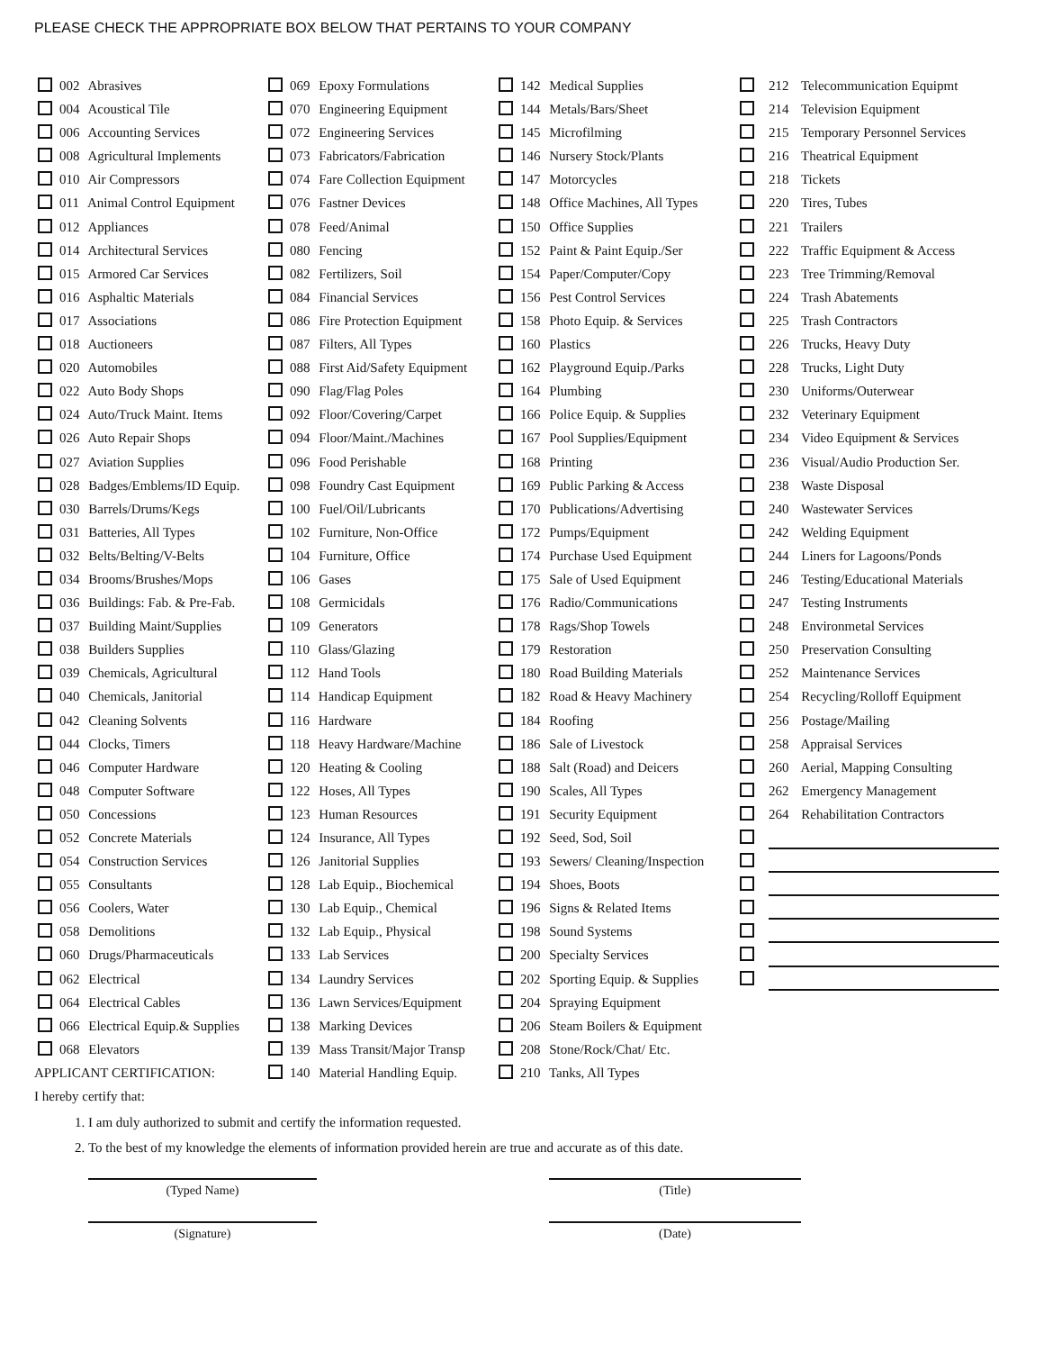PLEASE CHECK THE APPROPRIATE BOX BELOW THAT PERTAINS TO YOUR COMPANY
002 Abrasives
004 Acoustical Tile
006 Accounting Services
008 Agricultural Implements
010 Air Compressors
011 Animal Control Equipment
012 Appliances
014 Architectural Services
015 Armored Car Services
016 Asphaltic Materials
017 Associations
018 Auctioneers
020 Automobiles
022 Auto Body Shops
024 Auto/Truck Maint. Items
026 Auto Repair Shops
027 Aviation Supplies
028 Badges/Emblems/ID Equip.
030 Barrels/Drums/Kegs
031 Batteries, All Types
032 Belts/Belting/V-Belts
034 Brooms/Brushes/Mops
036 Buildings: Fab. & Pre-Fab.
037 Building Maint/Supplies
038 Builders Supplies
039 Chemicals, Agricultural
040 Chemicals, Janitorial
042 Cleaning Solvents
044 Clocks, Timers
046 Computer Hardware
048 Computer Software
050 Concessions
052 Concrete Materials
054 Construction Services
055 Consultants
056 Coolers, Water
058 Demolitions
060 Drugs/Pharmaceuticals
062 Electrical
064 Electrical Cables
066 Electrical Equip.& Supplies
068 Elevators
APPLICANT CERTIFICATION:
069 Epoxy Formulations
070 Engineering Equipment
072 Engineering Services
073 Fabricators/Fabrication
074 Fare Collection Equipment
076 Fastner Devices
078 Feed/Animal
080 Fencing
082 Fertilizers, Soil
084 Financial Services
086 Fire Protection Equipment
087 Filters, All Types
088 First Aid/Safety Equipment
090 Flag/Flag Poles
092 Floor/Covering/Carpet
094 Floor/Maint./Machines
096 Food Perishable
098 Foundry Cast Equipment
100 Fuel/Oil/Lubricants
102 Furniture, Non-Office
104 Furniture, Office
106 Gases
108 Germicidals
109 Generators
110 Glass/Glazing
112 Hand Tools
114 Handicap Equipment
116 Hardware
118 Heavy Hardware/Machine
120 Heating & Cooling
122 Hoses, All Types
123 Human Resources
124 Insurance, All Types
126 Janitorial Supplies
128 Lab Equip., Biochemical
130 Lab Equip., Chemical
132 Lab Equip., Physical
133 Lab Services
134 Laundry Services
136 Lawn Services/Equipment
138 Marking Devices
139 Mass Transit/Major Transp
140 Material Handling Equip.
142 Medical Supplies
144 Metals/Bars/Sheet
145 Microfilming
146 Nursery Stock/Plants
147 Motorcycles
148 Office Machines, All Types
150 Office Supplies
152 Paint & Paint Equip./Ser
154 Paper/Computer/Copy
156 Pest Control Services
158 Photo Equip. & Services
160 Plastics
162 Playground Equip./Parks
164 Plumbing
166 Police Equip. & Supplies
167 Pool Supplies/Equipment
168 Printing
169 Public Parking & Access
170 Publications/Advertising
172 Pumps/Equipment
174 Purchase Used Equipment
175 Sale of Used Equipment
176 Radio/Communications
178 Rags/Shop Towels
179 Restoration
180 Road Building Materials
182 Road & Heavy Machinery
184 Roofing
186 Sale of Livestock
188 Salt (Road) and Deicers
190 Scales, All Types
191 Security Equipment
192 Seed, Sod, Soil
193 Sewers/ Cleaning/Inspection
194 Shoes, Boots
196 Signs & Related Items
198 Sound Systems
200 Specialty Services
202 Sporting Equip. & Supplies
204 Spraying Equipment
206 Steam Boilers & Equipment
208 Stone/Rock/Chat/ Etc.
210 Tanks, All Types
212 Telecommunication Equipmt
214 Television Equipment
215 Temporary Personnel Services
216 Theatrical Equipment
218 Tickets
220 Tires, Tubes
221 Trailers
222 Traffic Equipment & Access
223 Tree Trimming/Removal
224 Trash Abatements
225 Trash Contractors
226 Trucks, Heavy Duty
228 Trucks, Light Duty
230 Uniforms/Outerwear
232 Veterinary Equipment
234 Video Equipment & Services
236 Visual/Audio Production Ser.
238 Waste Disposal
240 Wastewater Services
242 Welding Equipment
244 Liners for Lagoons/Ponds
246 Testing/Educational Materials
247 Testing Instruments
248 Environmetal Services
250 Preservation Consulting
252 Maintenance Services
254 Recycling/Rolloff Equipment
256 Postage/Mailing
258 Appraisal Services
260 Aerial, Mapping Consulting
262 Emergency Management
264 Rehabilitation Contractors
I hereby certify that:
1. I am duly authorized to submit and certify the information requested.
2. To the best of my knowledge the elements of information provided herein are true and accurate as of this date.
(Typed Name) (Title)
(Signature) (Date)